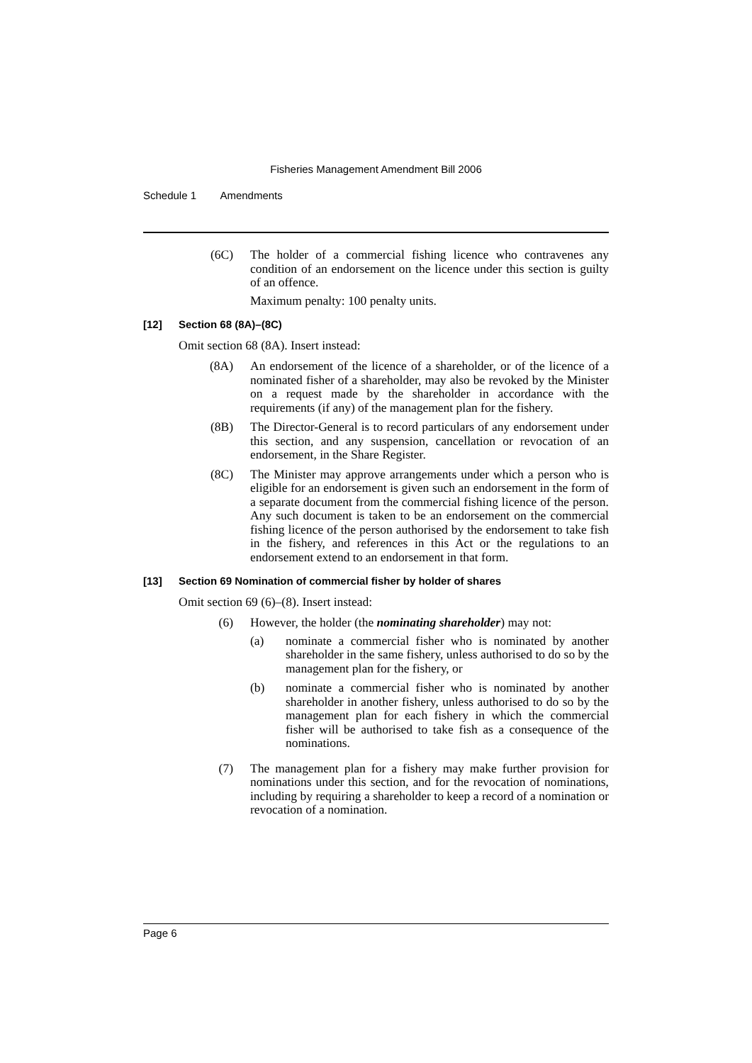Fisheries Management Amendment Bill 2006
Schedule 1 Amendments
(6C) The holder of a commercial fishing licence who contravenes any condition of an endorsement on the licence under this section is guilty of an offence.
Maximum penalty: 100 penalty units.
[12] Section 68 (8A)–(8C)
Omit section 68 (8A). Insert instead:
(8A) An endorsement of the licence of a shareholder, or of the licence of a nominated fisher of a shareholder, may also be revoked by the Minister on a request made by the shareholder in accordance with the requirements (if any) of the management plan for the fishery.
(8B) The Director-General is to record particulars of any endorsement under this section, and any suspension, cancellation or revocation of an endorsement, in the Share Register.
(8C) The Minister may approve arrangements under which a person who is eligible for an endorsement is given such an endorsement in the form of a separate document from the commercial fishing licence of the person. Any such document is taken to be an endorsement on the commercial fishing licence of the person authorised by the endorsement to take fish in the fishery, and references in this Act or the regulations to an endorsement extend to an endorsement in that form.
[13] Section 69 Nomination of commercial fisher by holder of shares
Omit section 69 (6)–(8). Insert instead:
(6) However, the holder (the nominating shareholder) may not:
(a) nominate a commercial fisher who is nominated by another shareholder in the same fishery, unless authorised to do so by the management plan for the fishery, or
(b) nominate a commercial fisher who is nominated by another shareholder in another fishery, unless authorised to do so by the management plan for each fishery in which the commercial fisher will be authorised to take fish as a consequence of the nominations.
(7) The management plan for a fishery may make further provision for nominations under this section, and for the revocation of nominations, including by requiring a shareholder to keep a record of a nomination or revocation of a nomination.
Page 6